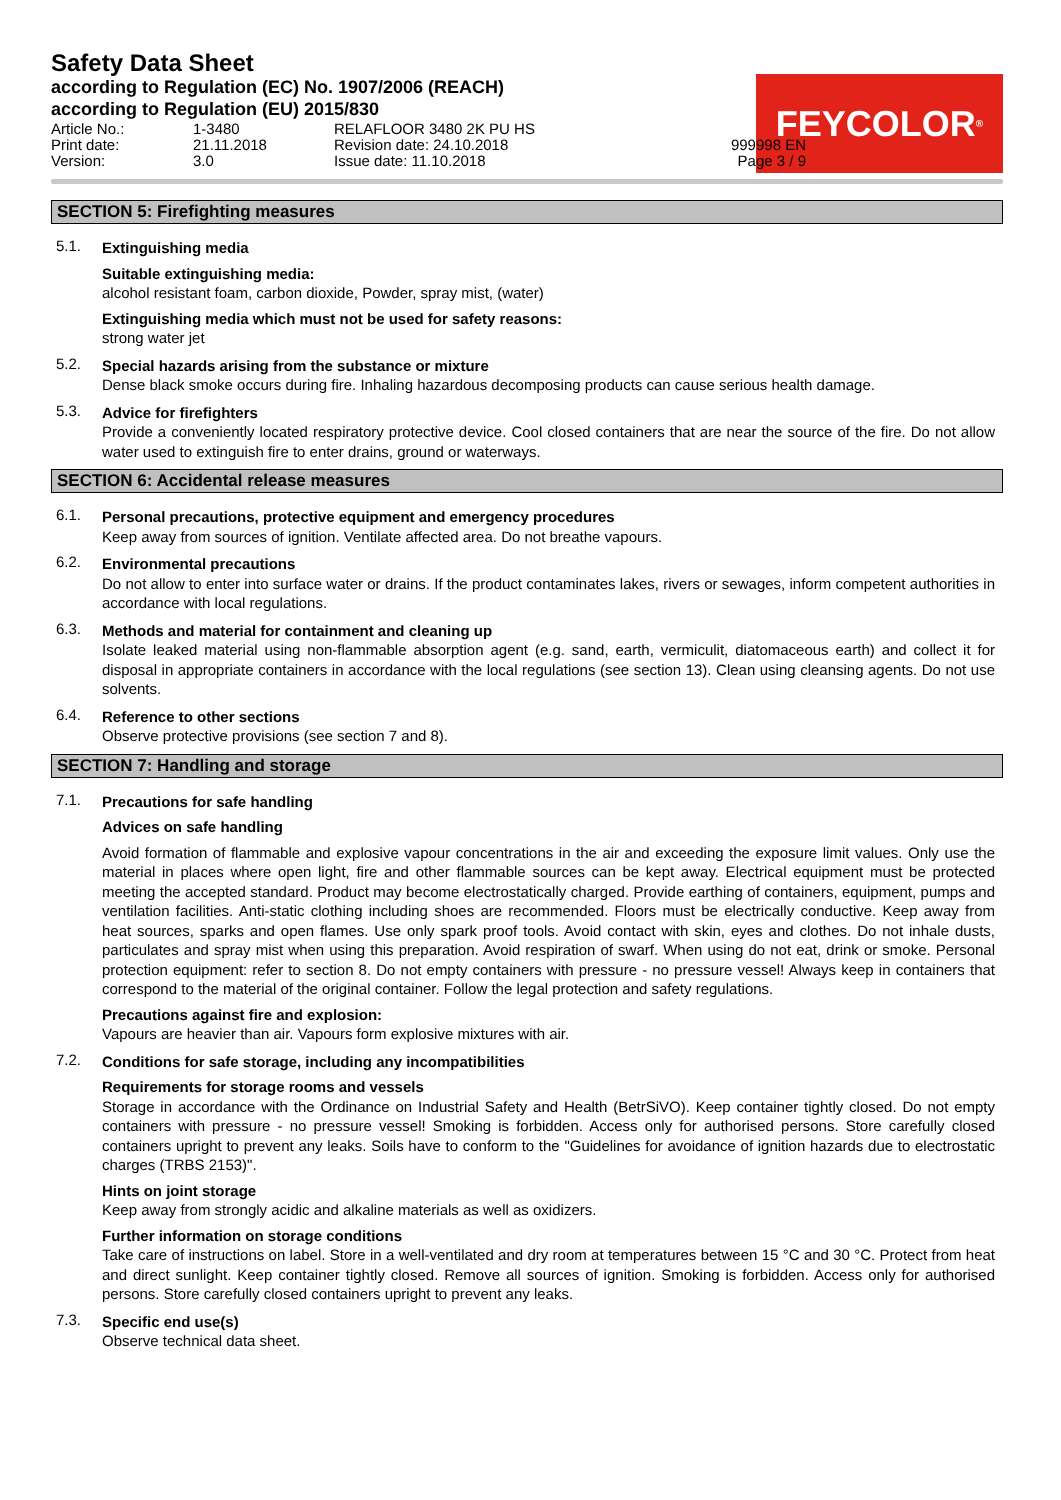Safety Data Sheet
according to Regulation (EC) No. 1907/2006 (REACH)
according to Regulation (EU) 2015/830
FEYCOLOR<sup>®</sup>
Article No.:
1-3480
RELAFLOOR 3480 2K PU HS
Print date:
21.11.2018
Revision date: 24.10.2018
999998 EN
Version:
3.0
Issue date: 11.10.2018
Page 3 / 9
SECTION 5: Firefighting measures
5.1. Extinguishing media
Suitable extinguishing media:
alcohol resistant foam, carbon dioxide, Powder, spray mist, (water)
Extinguishing media which must not be used for safety reasons:
strong water jet
5.2. Special hazards arising from the substance or mixture
Dense black smoke occurs during fire. Inhaling hazardous decomposing products can cause serious health damage.
5.3. Advice for firefighters
Provide a conveniently located respiratory protective device. Cool closed containers that are near the source of the fire. Do not allow water used to extinguish fire to enter drains, ground or waterways.
SECTION 6: Accidental release measures
6.1. Personal precautions, protective equipment and emergency procedures
Keep away from sources of ignition. Ventilate affected area. Do not breathe vapours.
6.2. Environmental precautions
Do not allow to enter into surface water or drains. If the product contaminates lakes, rivers or sewages, inform competent authorities in accordance with local regulations.
6.3. Methods and material for containment and cleaning up
Isolate leaked material using non-flammable absorption agent (e.g. sand, earth, vermiculit, diatomaceous earth) and collect it for disposal in appropriate containers in accordance with the local regulations (see section 13). Clean using cleansing agents. Do not use solvents.
6.4. Reference to other sections
Observe protective provisions (see section 7 and 8).
SECTION 7: Handling and storage
7.1. Precautions for safe handling
Advices on safe handling
Avoid formation of flammable and explosive vapour concentrations in the air and exceeding the exposure limit values. Only use the material in places where open light, fire and other flammable sources can be kept away. Electrical equipment must be protected meeting the accepted standard. Product may become electrostatically charged. Provide earthing of containers, equipment, pumps and ventilation facilities. Anti-static clothing including shoes are recommended. Floors must be electrically conductive. Keep away from heat sources, sparks and open flames. Use only spark proof tools. Avoid contact with skin, eyes and clothes. Do not inhale dusts, particulates and spray mist when using this preparation. Avoid respiration of swarf. When using do not eat, drink or smoke. Personal protection equipment: refer to section 8. Do not empty containers with pressure - no pressure vessel! Always keep in containers that correspond to the material of the original container. Follow the legal protection and safety regulations.
Precautions against fire and explosion:
Vapours are heavier than air. Vapours form explosive mixtures with air.
7.2. Conditions for safe storage, including any incompatibilities
Requirements for storage rooms and vessels
Storage in accordance with the Ordinance on Industrial Safety and Health (BetrSiVO). Keep container tightly closed. Do not empty containers with pressure - no pressure vessel! Smoking is forbidden. Access only for authorised persons. Store carefully closed containers upright to prevent any leaks. Soils have to conform to the "Guidelines for avoidance of ignition hazards due to electrostatic charges (TRBS 2153)".
Hints on joint storage
Keep away from strongly acidic and alkaline materials as well as oxidizers.
Further information on storage conditions
Take care of instructions on label. Store in a well-ventilated and dry room at temperatures between 15 °C and 30 °C. Protect from heat and direct sunlight. Keep container tightly closed. Remove all sources of ignition. Smoking is forbidden. Access only for authorised persons. Store carefully closed containers upright to prevent any leaks.
7.3. Specific end use(s)
Observe technical data sheet.